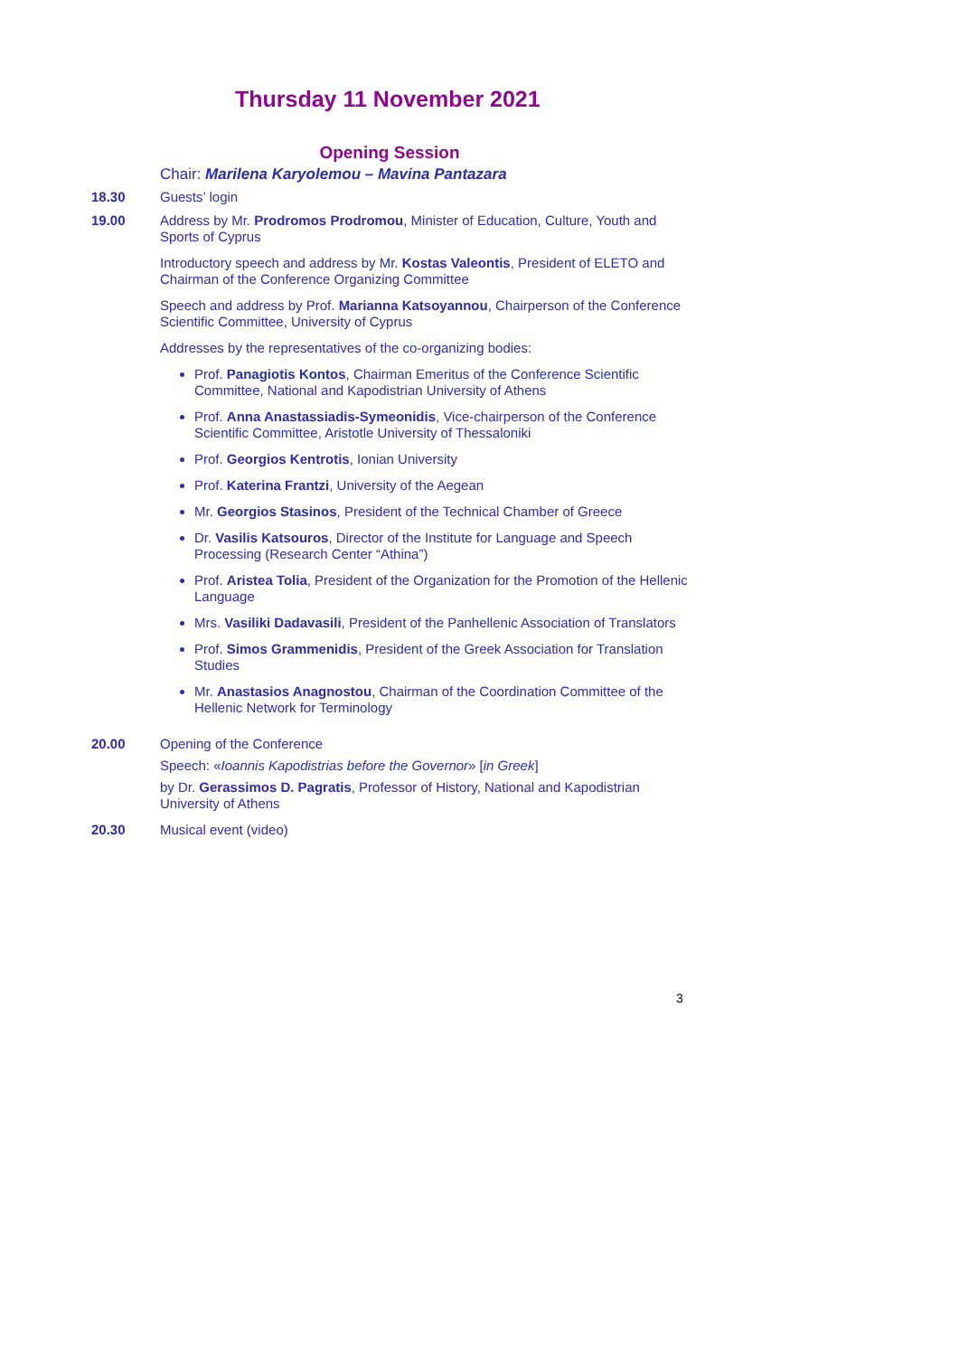Thursday 11 November 2021
Opening Session
Chair: Marilena Karyolemou – Mavina Pantazara
18.30 Guests’ login
19.00 Address by Mr. Prodromos Prodromou, Minister of Education, Culture, Youth and Sports of Cyprus
Introductory speech and address by Mr. Kostas Valeontis, President of ELETO and Chairman of the Conference Organizing Committee
Speech and address by Prof. Marianna Katsoyannou, Chairperson of the Conference Scientific Committee, University of Cyprus
Addresses by the representatives of the co-organizing bodies:
Prof. Panagiotis Kontos, Chairman Emeritus of the Conference Scientific Committee, National and Kapodistrian University of Athens
Prof. Anna Anastassiadis-Symeonidis, Vice-chairperson of the Conference Scientific Committee, Aristotle University of Thessaloniki
Prof. Georgios Kentrotis, Ionian University
Prof. Katerina Frantzi, University of the Aegean
Mr. Georgios Stasinos, President of the Technical Chamber of Greece
Dr. Vasilis Katsouros, Director of the Institute for Language and Speech Processing (Research Center “Athina”)
Prof. Aristea Tolia, President of the Organization for the Promotion of the Hellenic Language
Mrs. Vasiliki Dadavasili, President of the Panhellenic Association of Translators
Prof. Simos Grammenidis, President of the Greek Association for Translation Studies
Mr. Anastasios Anagnostou, Chairman of the Coordination Committee of the Hellenic Network for Terminology
20.00 Opening of the Conference
Speech: «Ioannis Kapodistrias before the Governor» [in Greek]
by Dr. Gerassimos D. Pagratis, Professor of History, National and Kapodistrian University of Athens
20.30 Musical event (video)
3